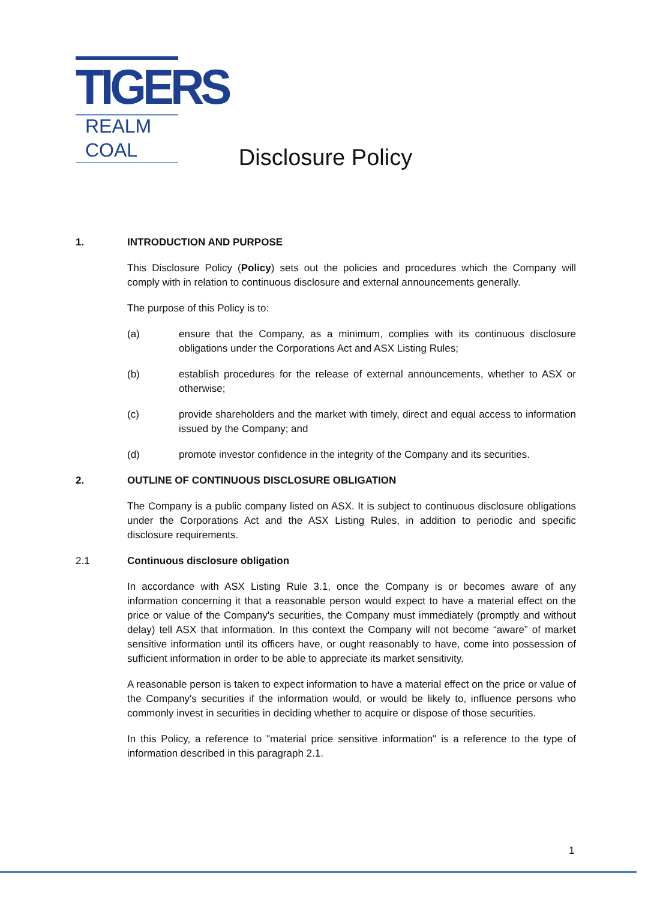TIGERS
REALM COAL
Disclosure Policy
1. INTRODUCTION AND PURPOSE
This Disclosure Policy (Policy) sets out the policies and procedures which the Company will comply with in relation to continuous disclosure and external announcements generally.
The purpose of this Policy is to:
(a) ensure that the Company, as a minimum, complies with its continuous disclosure obligations under the Corporations Act and ASX Listing Rules;
(b) establish procedures for the release of external announcements, whether to ASX or otherwise;
(c) provide shareholders and the market with timely, direct and equal access to information issued by the Company; and
(d) promote investor confidence in the integrity of the Company and its securities.
2. OUTLINE OF CONTINUOUS DISCLOSURE OBLIGATION
The Company is a public company listed on ASX. It is subject to continuous disclosure obligations under the Corporations Act and the ASX Listing Rules, in addition to periodic and specific disclosure requirements.
2.1 Continuous disclosure obligation
In accordance with ASX Listing Rule 3.1, once the Company is or becomes aware of any information concerning it that a reasonable person would expect to have a material effect on the price or value of the Company's securities, the Company must immediately (promptly and without delay) tell ASX that information. In this context the Company will not become “aware” of market sensitive information until its officers have, or ought reasonably to have, come into possession of sufficient information in order to be able to appreciate its market sensitivity.
A reasonable person is taken to expect information to have a material effect on the price or value of the Company's securities if the information would, or would be likely to, influence persons who commonly invest in securities in deciding whether to acquire or dispose of those securities.
In this Policy, a reference to "material price sensitive information" is a reference to the type of information described in this paragraph 2.1.
1